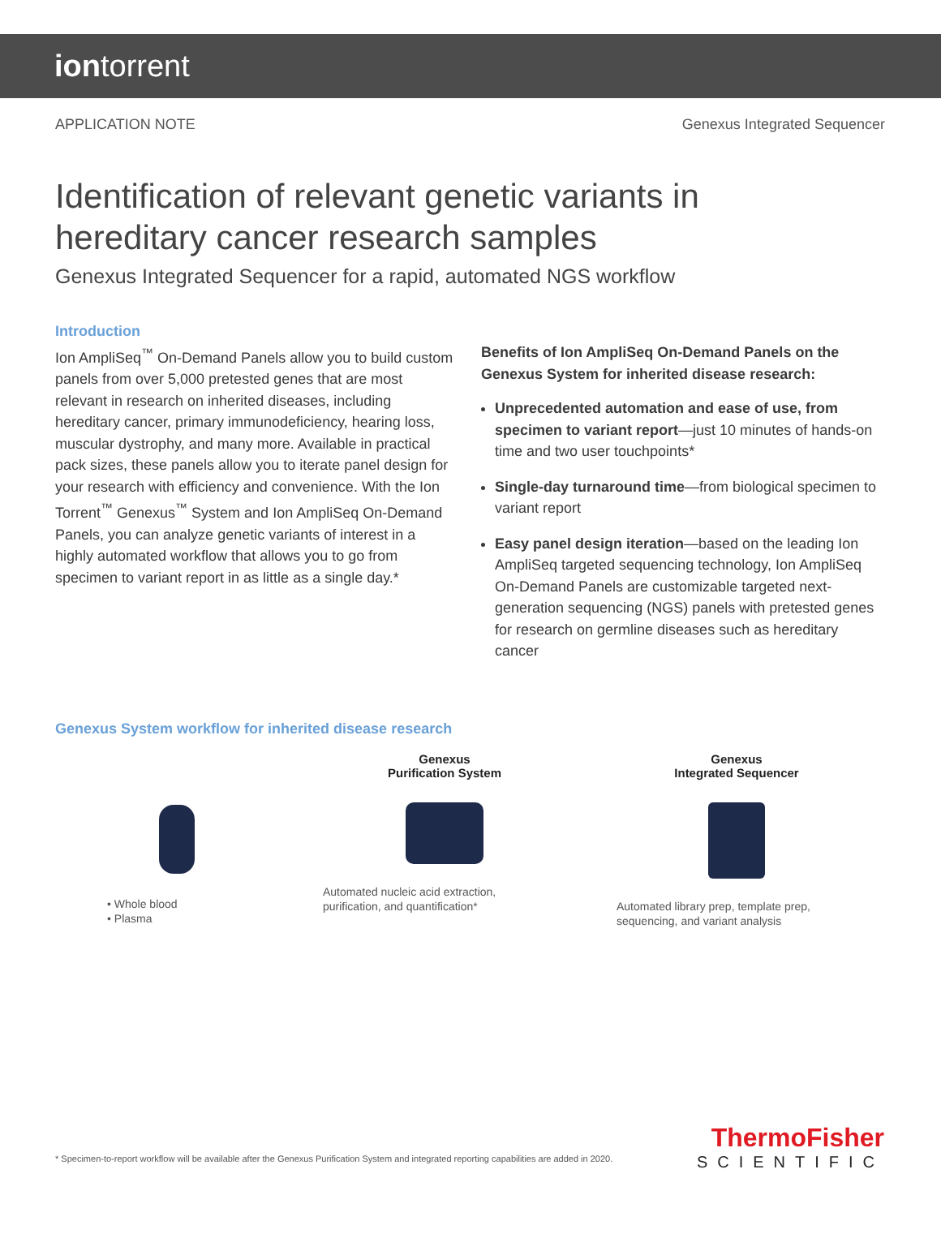iontorrent
APPLICATION NOTE Genexus Integrated Sequencer
Identification of relevant genetic variants in
hereditary cancer research samples
Genexus Integrated Sequencer for a rapid, automated NGS workflow
Introduction
Ion AmpliSeq<sup>™</sup> On-Demand Panels allow you to build custom panels from over 5,000 pretested genes that are most relevant in research on inherited diseases, including hereditary cancer, primary immunodeficiency, hearing loss, muscular dystrophy, and many more. Available in practical pack sizes, these panels allow you to iterate panel design for your research with efficiency and convenience. With the Ion Torrent<sup>™</sup> Genexus<sup>™</sup> System and Ion AmpliSeq On-Demand Panels, you can analyze genetic variants of interest in a highly automated workflow that allows you to go from specimen to variant report in as little as a single day.*
Benefits of Ion AmpliSeq On-Demand Panels on the Genexus System for inherited disease research:
Unprecedented automation and ease of use, from specimen to variant report—just 10 minutes of hands-on time and two user touchpoints*
Single-day turnaround time—from biological specimen to variant report
Easy panel design iteration—based on the leading Ion AmpliSeq targeted sequencing technology, Ion AmpliSeq On-Demand Panels are customizable targeted next-generation sequencing (NGS) panels with pretested genes for research on germline diseases such as hereditary cancer
Genexus System workflow for inherited disease research
• Whole blood
• Plasma
Genexus
Purification System
Automated nucleic acid extraction,
purification, and quantification*
Genexus
Integrated Sequencer
Automated library prep, template prep,
sequencing, and variant analysis
* Specimen-to-report workflow will be available after the Genexus Purification System and integrated reporting capabilities are added in 2020.
ThermoFisher
SCIENTIFIC